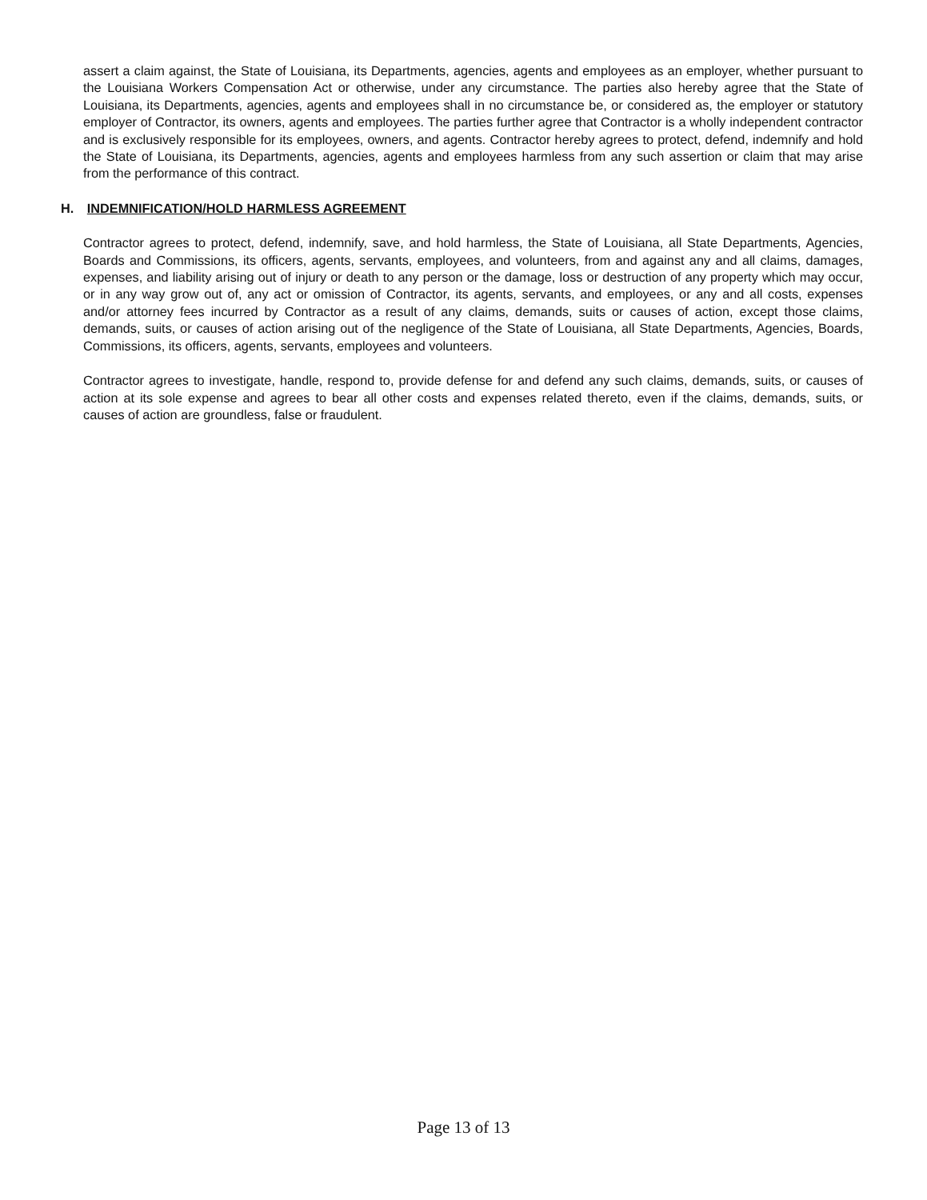assert a claim against, the State of Louisiana, its Departments, agencies, agents and employees as an employer, whether pursuant to the Louisiana Workers Compensation Act or otherwise, under any circumstance. The parties also hereby agree that the State of Louisiana, its Departments, agencies, agents and employees shall in no circumstance be, or considered as, the employer or statutory employer of Contractor, its owners, agents and employees. The parties further agree that Contractor is a wholly independent contractor and is exclusively responsible for its employees, owners, and agents. Contractor hereby agrees to protect, defend, indemnify and hold the State of Louisiana, its Departments, agencies, agents and employees harmless from any such assertion or claim that may arise from the performance of this contract.
H. INDEMNIFICATION/HOLD HARMLESS AGREEMENT
Contractor agrees to protect, defend, indemnify, save, and hold harmless, the State of Louisiana, all State Departments, Agencies, Boards and Commissions, its officers, agents, servants, employees, and volunteers, from and against any and all claims, damages, expenses, and liability arising out of injury or death to any person or the damage, loss or destruction of any property which may occur, or in any way grow out of, any act or omission of Contractor, its agents, servants, and employees, or any and all costs, expenses and/or attorney fees incurred by Contractor as a result of any claims, demands, suits or causes of action, except those claims, demands, suits, or causes of action arising out of the negligence of the State of Louisiana, all State Departments, Agencies, Boards, Commissions, its officers, agents, servants, employees and volunteers.
Contractor agrees to investigate, handle, respond to, provide defense for and defend any such claims, demands, suits, or causes of action at its sole expense and agrees to bear all other costs and expenses related thereto, even if the claims, demands, suits, or causes of action are groundless, false or fraudulent.
Page 13 of 13